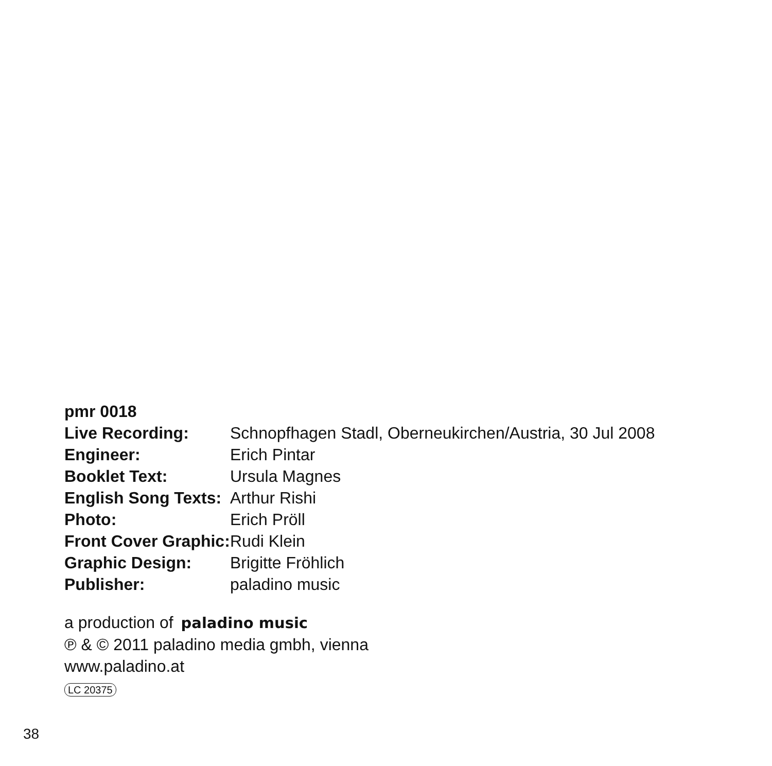pmr 0018
Live Recording: Schnopfhagen Stadl, Oberneukirchen/Austria, 30 Jul 2008
Engineer: Erich Pintar
Booklet Text: Ursula Magnes
English Song Texts:
Arthur Rishi
Photo: Erich Pröll
Front Cover Graphic:
Rudi Klein
Graphic Design: Brigitte Fröhlich
Publisher: paladino music
a production of paladino music
℗ & © 2011 paladino media gmbh, vienna
www.paladino.at
LC 20375
38